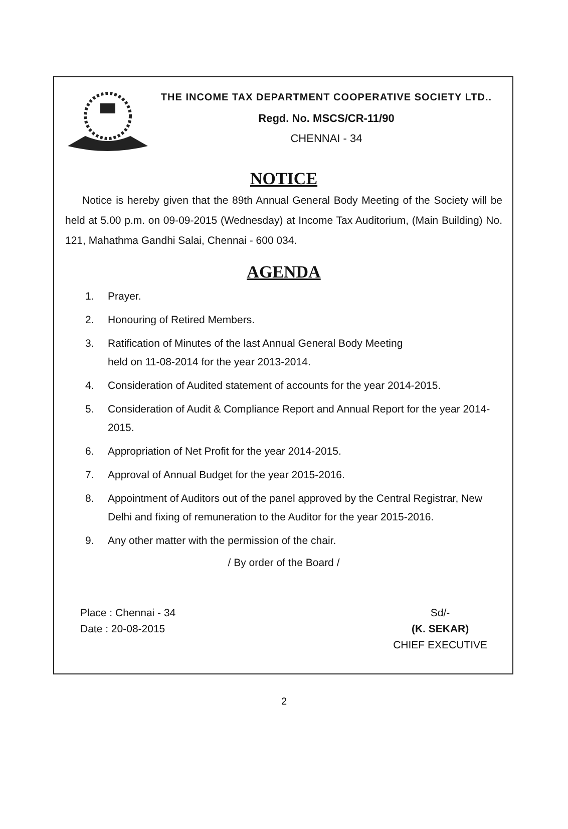THE INCOME TAX DEPARTMENT COOPERATIVE SOCIETY LTD..
Regd. No. MSCS/CR-11/90
CHENNAI - 34
NOTICE
Notice is hereby given that the 89th Annual General Body Meeting of the Society will be held at 5.00 p.m. on 09-09-2015 (Wednesday) at Income Tax Auditorium, (Main Building) No. 121, Mahathma Gandhi Salai, Chennai - 600 034.
AGENDA
1. Prayer.
2. Honouring of Retired Members.
3. Ratification of Minutes of the last Annual General Body Meeting
held on 11-08-2014 for the year 2013-2014.
4. Consideration of Audited statement of accounts for the year 2014-2015.
5. Consideration of Audit & Compliance Report and Annual Report for the year 2014-2015.
6. Appropriation of Net Profit for the year 2014-2015.
7. Approval of Annual Budget for the year 2015-2016.
8. Appointment of Auditors out of the panel approved by the Central Registrar, New Delhi and fixing of remuneration to the Auditor for the year 2015-2016.
9. Any other matter with the permission of the chair.
/ By order of the Board /
Place : Chennai - 34
Date : 20-08-2015
Sd/-
(K. SEKAR)
CHIEF EXECUTIVE
2